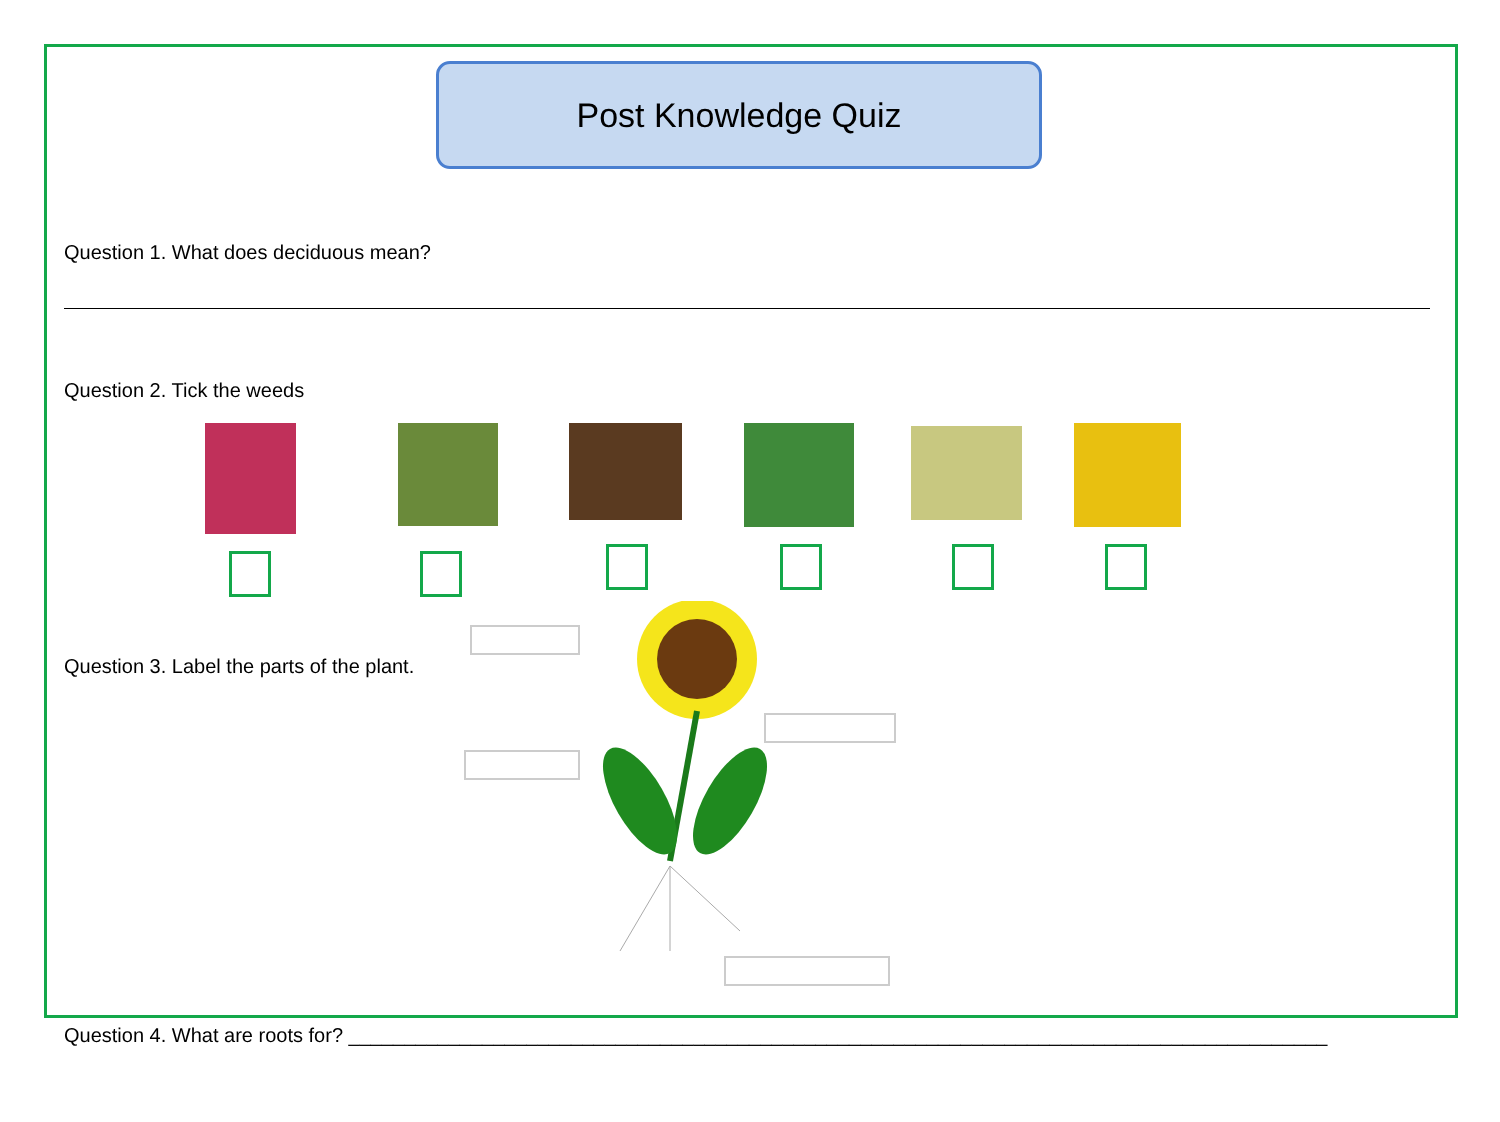Post Knowledge Quiz
Question 1. What does deciduous mean?
Question 2. Tick the weeds
Question 3. Label the parts of the plant.
Question 4. What are roots for? ________________________________________________________________________________________